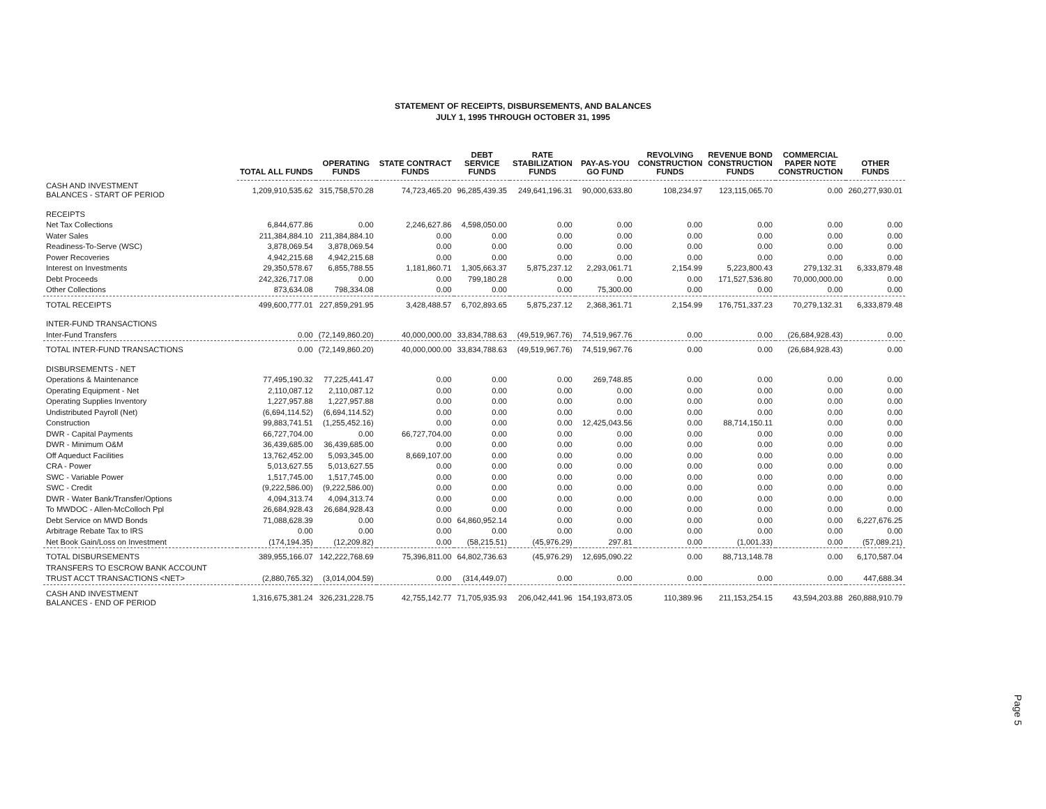STATEMENT OF RECEIPTS, DISBURSEMENTS, AND BALANCES
JULY 1, 1995 THROUGH OCTOBER 31, 1995
| | TOTAL ALL FUNDS | OPERATING FUNDS | STATE CONTRACT FUNDS | DEBT SERVICE FUNDS | RATE STABILIZATION FUNDS | PAY-AS-YOU GO FUND | REVOLVING CONSTRUCTION FUNDS | REVENUE BOND CONSTRUCTION FUNDS | COMMERCIAL PAPER NOTE CONSTRUCTION | OTHER FUNDS |
| --- | --- | --- | --- | --- | --- | --- | --- | --- | --- | --- |
| CASH AND INVESTMENT BALANCES - START OF PERIOD | 1,209,910,535.62 | 315,758,570.28 | 74,723,465.20 | 96,285,439.35 | 249,641,196.31 | 90,000,633.80 | 108,234.97 | 123,115,065.70 | 0.00 | 260,277,930.01 |
| RECEIPTS | | | | | | | | | | |
| Net Tax Collections | 6,844,677.86 | 0.00 | 2,246,627.86 | 4,598,050.00 | 0.00 | 0.00 | 0.00 | 0.00 | 0.00 | 0.00 |
| Water Sales | 211,384,884.10 | 211,384,884.10 | 0.00 | 0.00 | 0.00 | 0.00 | 0.00 | 0.00 | 0.00 | 0.00 |
| Readiness-To-Serve (WSC) | 3,878,069.54 | 3,878,069.54 | 0.00 | 0.00 | 0.00 | 0.00 | 0.00 | 0.00 | 0.00 | 0.00 |
| Power Recoveries | 4,942,215.68 | 4,942,215.68 | 0.00 | 0.00 | 0.00 | 0.00 | 0.00 | 0.00 | 0.00 | 0.00 |
| Interest on Investments | 29,350,578.67 | 6,855,788.55 | 1,181,860.71 | 1,305,663.37 | 5,875,237.12 | 2,293,061.71 | 2,154.99 | 5,223,800.43 | 279,132.31 | 6,333,879.48 |
| Debt Proceeds | 242,326,717.08 | 0.00 | 0.00 | 799,180.28 | 0.00 | 0.00 | 0.00 | 171,527,536.80 | 70,000,000.00 | 0.00 |
| Other Collections | 873,634.08 | 798,334.08 | 0.00 | 0.00 | 0.00 | 75,300.00 | 0.00 | 0.00 | 0.00 | 0.00 |
| TOTAL RECEIPTS | 499,600,777.01 | 227,859,291.95 | 3,428,488.57 | 6,702,893.65 | 5,875,237.12 | 2,368,361.71 | 2,154.99 | 176,751,337.23 | 70,279,132.31 | 6,333,879.48 |
| INTER-FUND TRANSACTIONS | | | | | | | | | | |
| Inter-Fund Transfers | 0.00 | (72,149,860.20) | 40,000,000.00 | 33,834,788.63 | (49,519,967.76) | 74,519,967.76 | 0.00 | 0.00 | (26,684,928.43) | 0.00 |
| TOTAL INTER-FUND TRANSACTIONS | 0.00 | (72,149,860.20) | 40,000,000.00 | 33,834,788.63 | (49,519,967.76) | 74,519,967.76 | 0.00 | 0.00 | (26,684,928.43) | 0.00 |
| DISBURSEMENTS - NET | | | | | | | | | | |
| Operations & Maintenance | 77,495,190.32 | 77,225,441.47 | 0.00 | 0.00 | 0.00 | 269,748.85 | 0.00 | 0.00 | 0.00 | 0.00 |
| Operating Equipment - Net | 2,110,087.12 | 2,110,087.12 | 0.00 | 0.00 | 0.00 | 0.00 | 0.00 | 0.00 | 0.00 | 0.00 |
| Operating Supplies Inventory | 1,227,957.88 | 1,227,957.88 | 0.00 | 0.00 | 0.00 | 0.00 | 0.00 | 0.00 | 0.00 | 0.00 |
| Undistributed Payroll (Net) | (6,694,114.52) | (6,694,114.52) | 0.00 | 0.00 | 0.00 | 0.00 | 0.00 | 0.00 | 0.00 | 0.00 |
| Construction | 99,883,741.51 | (1,255,452.16) | 0.00 | 0.00 | 0.00 | 12,425,043.56 | 0.00 | 88,714,150.11 | 0.00 | 0.00 |
| DWR - Capital Payments | 66,727,704.00 | 0.00 | 66,727,704.00 | 0.00 | 0.00 | 0.00 | 0.00 | 0.00 | 0.00 | 0.00 |
| DWR - Minimum O&M | 36,439,685.00 | 36,439,685.00 | 0.00 | 0.00 | 0.00 | 0.00 | 0.00 | 0.00 | 0.00 | 0.00 |
| Off Aqueduct Facilities | 13,762,452.00 | 5,093,345.00 | 8,669,107.00 | 0.00 | 0.00 | 0.00 | 0.00 | 0.00 | 0.00 | 0.00 |
| CRA - Power | 5,013,627.55 | 5,013,627.55 | 0.00 | 0.00 | 0.00 | 0.00 | 0.00 | 0.00 | 0.00 | 0.00 |
| SWC - Variable Power | 1,517,745.00 | 1,517,745.00 | 0.00 | 0.00 | 0.00 | 0.00 | 0.00 | 0.00 | 0.00 | 0.00 |
| SWC - Credit | (9,222,586.00) | (9,222,586.00) | 0.00 | 0.00 | 0.00 | 0.00 | 0.00 | 0.00 | 0.00 | 0.00 |
| DWR - Water Bank/Transfer/Options | 4,094,313.74 | 4,094,313.74 | 0.00 | 0.00 | 0.00 | 0.00 | 0.00 | 0.00 | 0.00 | 0.00 |
| To MWDOC - Allen-McColloch Ppl | 26,684,928.43 | 26,684,928.43 | 0.00 | 0.00 | 0.00 | 0.00 | 0.00 | 0.00 | 0.00 | 0.00 |
| Debt Service on MWD Bonds | 71,088,628.39 | 0.00 | 0.00 | 64,860,952.14 | 0.00 | 0.00 | 0.00 | 0.00 | 0.00 | 6,227,676.25 |
| Arbitrage Rebate Tax to IRS | 0.00 | 0.00 | 0.00 | 0.00 | 0.00 | 0.00 | 0.00 | 0.00 | 0.00 | 0.00 |
| Net Book Gain/Loss on Investment | (174,194.35) | (12,209.82) | 0.00 | (58,215.51) | (45,976.29) | 297.81 | 0.00 | (1,001.33) | 0.00 | (57,089.21) |
| TOTAL DISBURSEMENTS | 389,955,166.07 | 142,222,768.69 | 75,396,811.00 | 64,802,736.63 | (45,976.29) | 12,695,090.22 | 0.00 | 88,713,148.78 | 0.00 | 6,170,587.04 |
| TRANSFERS TO ESCROW BANK ACCOUNT | | | | | | | | | | |
| TRUST ACCT TRANSACTIONS <NET> | (2,880,765.32) | (3,014,004.59) | 0.00 | (314,449.07) | 0.00 | 0.00 | 0.00 | 0.00 | 0.00 | 447,688.34 |
| CASH AND INVESTMENT BALANCES - END OF PERIOD | 1,316,675,381.24 | 326,231,228.75 | 42,755,142.77 | 71,705,935.93 | 206,042,441.96 | 154,193,873.05 | 110,389.96 | 211,153,254.15 | 43,594,203.88 | 260,888,910.79 |
Page 5